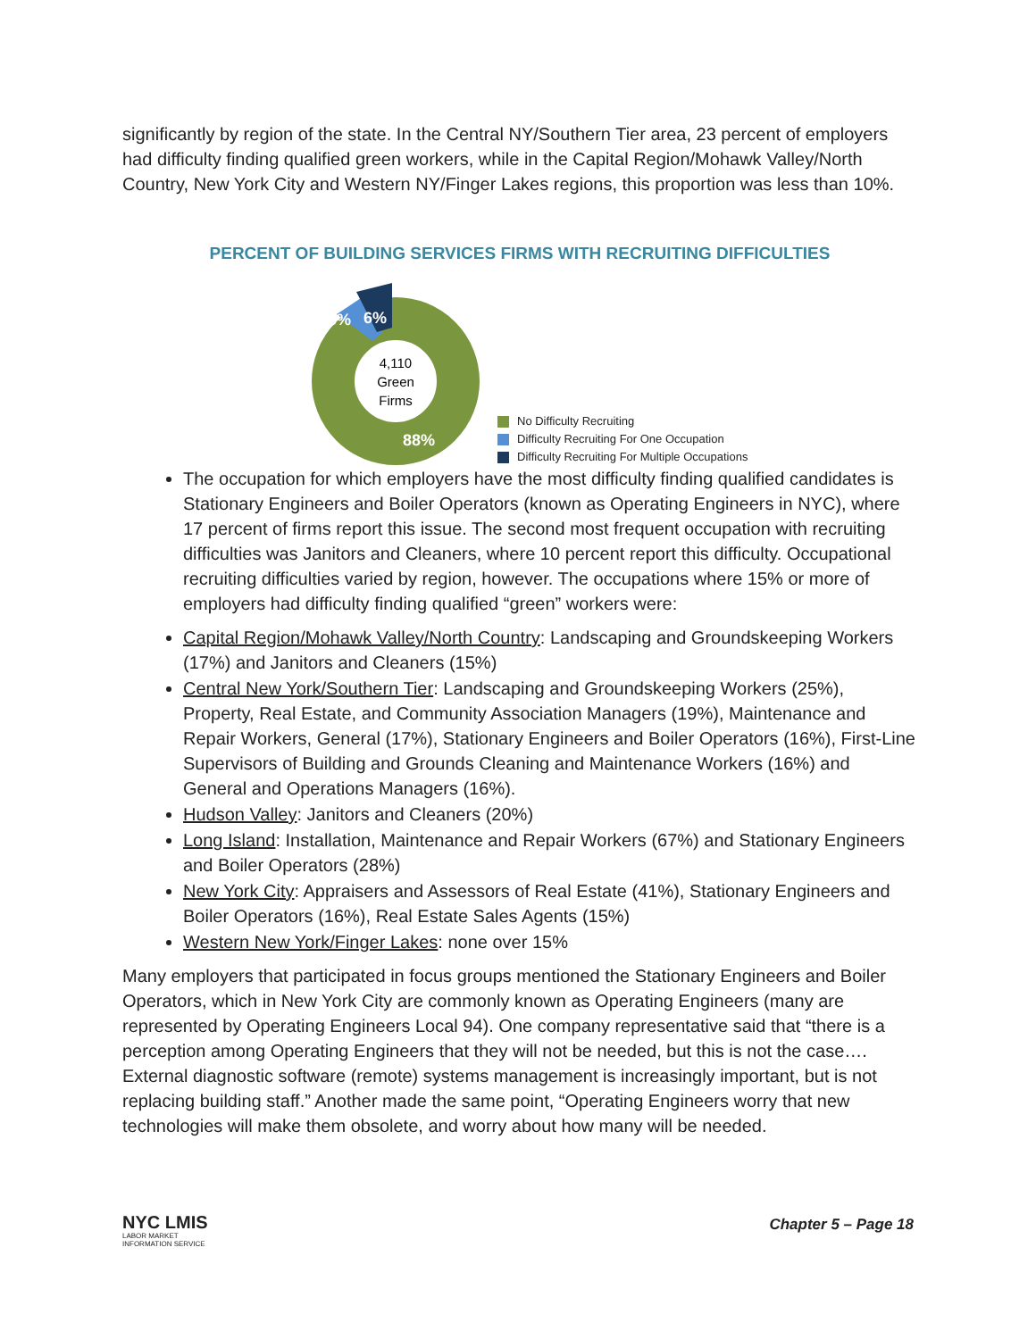significantly by region of the state. In the Central NY/Southern Tier area, 23 percent of employers had difficulty finding qualified green workers, while in the Capital Region/Mohawk Valley/North Country, New York City and Western NY/Finger Lakes regions, this proportion was less than 10%.
PERCENT OF BUILDING SERVICES FIRMS WITH RECRUITING DIFFICULTIES
6%
6%
88%
4,110
Green
Firms
No Difficulty Recruiting
Difficulty Recruiting For One Occupation
Difficulty Recruiting For Multiple Occupations
The occupation for which employers have the most difficulty finding qualified candidates is Stationary Engineers and Boiler Operators (known as Operating Engineers in NYC), where 17 percent of firms report this issue. The second most frequent occupation with recruiting difficulties was Janitors and Cleaners, where 10 percent report this difficulty. Occupational recruiting difficulties varied by region, however. The occupations where 15% or more of employers had difficulty finding qualified “green” workers were:
Capital Region/Mohawk Valley/North Country: Landscaping and Groundskeeping Workers (17%) and Janitors and Cleaners (15%)
Central New York/Southern Tier: Landscaping and Groundskeeping Workers (25%), Property, Real Estate, and Community Association Managers (19%), Maintenance and Repair Workers, General (17%), Stationary Engineers and Boiler Operators (16%), First-Line Supervisors of Building and Grounds Cleaning and Maintenance Workers (16%) and General and Operations Managers (16%).
Hudson Valley: Janitors and Cleaners (20%)
Long Island: Installation, Maintenance and Repair Workers (67%) and Stationary Engineers and Boiler Operators (28%)
New York City: Appraisers and Assessors of Real Estate (41%), Stationary Engineers and Boiler Operators (16%), Real Estate Sales Agents (15%)
Western New York/Finger Lakes: none over 15%
Many employers that participated in focus groups mentioned the Stationary Engineers and Boiler Operators, which in New York City are commonly known as Operating Engineers (many are represented by Operating Engineers Local 94). One company representative said that “there is a perception among Operating Engineers that they will not be needed, but this is not the case…. External diagnostic software (remote) systems management is increasingly important, but is not replacing building staff.” Another made the same point, “Operating Engineers worry that new technologies will make them obsolete, and worry about how many will be needed.
NYC LMIS
LABOR MARKET
INFORMATION SERVICE
Chapter 5 – Page 18